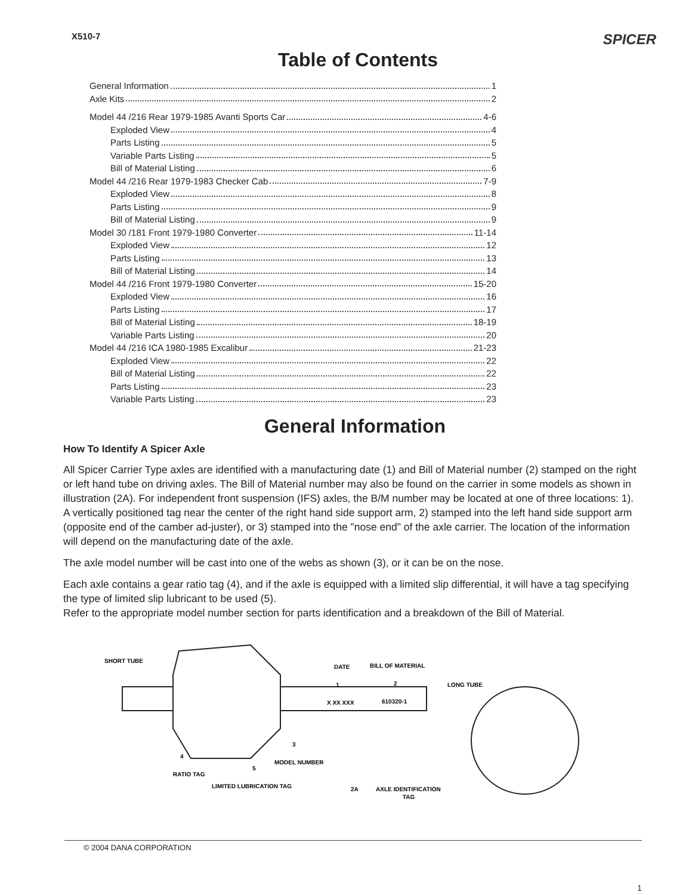X510-7 SPICER
Table of Contents
General Information 1
Axle Kits 2
Model 44 /216 Rear 1979-1985 Avanti Sports Car 4-6
Exploded View 4
Parts Listing 5
Variable Parts Listing 5
Bill of Material Listing 6
Model 44 /216 Rear 1979-1983 Checker Cab 7-9
Exploded View 8
Parts Listing 9
Bill of Material Listing 9
Model 30 /181 Front 1979-1980 Converter 11-14
Exploded View 12
Parts Listing 13
Bill of Material Listing 14
Model 44 /216 Front 1979-1980 Converter 15-20
Exploded View 16
Parts Listing 17
Bill of Material Listing 18-19
Variable Parts Listing 20
Model 44 /216 ICA 1980-1985 Excalibur 21-23
Exploded View 22
Bill of Material Listing 22
Parts Listing 23
Variable Parts Listing 23
General Information
How To Identify A Spicer Axle
All Spicer Carrier Type axles are identified with a manufacturing date (1) and Bill of Material number (2) stamped on the right or left hand tube on driving axles. The Bill of Material number may also be found on the carrier in some models as shown in illustration (2A). For independent front suspension (IFS) axles, the B/M number may be located at one of three locations: 1). A vertically positioned tag near the center of the right hand side support arm, 2) stamped into the left hand side support arm (opposite end of the camber ad-juster), or 3) stamped into the "nose end" of the axle carrier. The location of the information will depend on the manufacturing date of the axle.
The axle model number will be cast into one of the webs as shown (3), or it can be on the nose.
Each axle contains a gear ratio tag (4), and if the axle is equipped with a limited slip differential, it will have a tag specifying the type of limited slip lubricant to be used (5).
Refer to the appropriate model number section for parts identification and a breakdown of the Bill of Material.
SHORT TUBE
DATE
BILL OF MATERIAL
LONG TUBE
X XX XXX
610320-1
1
2
4
5
3
RATIO TAG
MODEL NUMBER
LIMITED LUBRICATION TAG
2A
AXLE IDENTIFICATION
TAG
© 2004 DANA CORPORATION
1